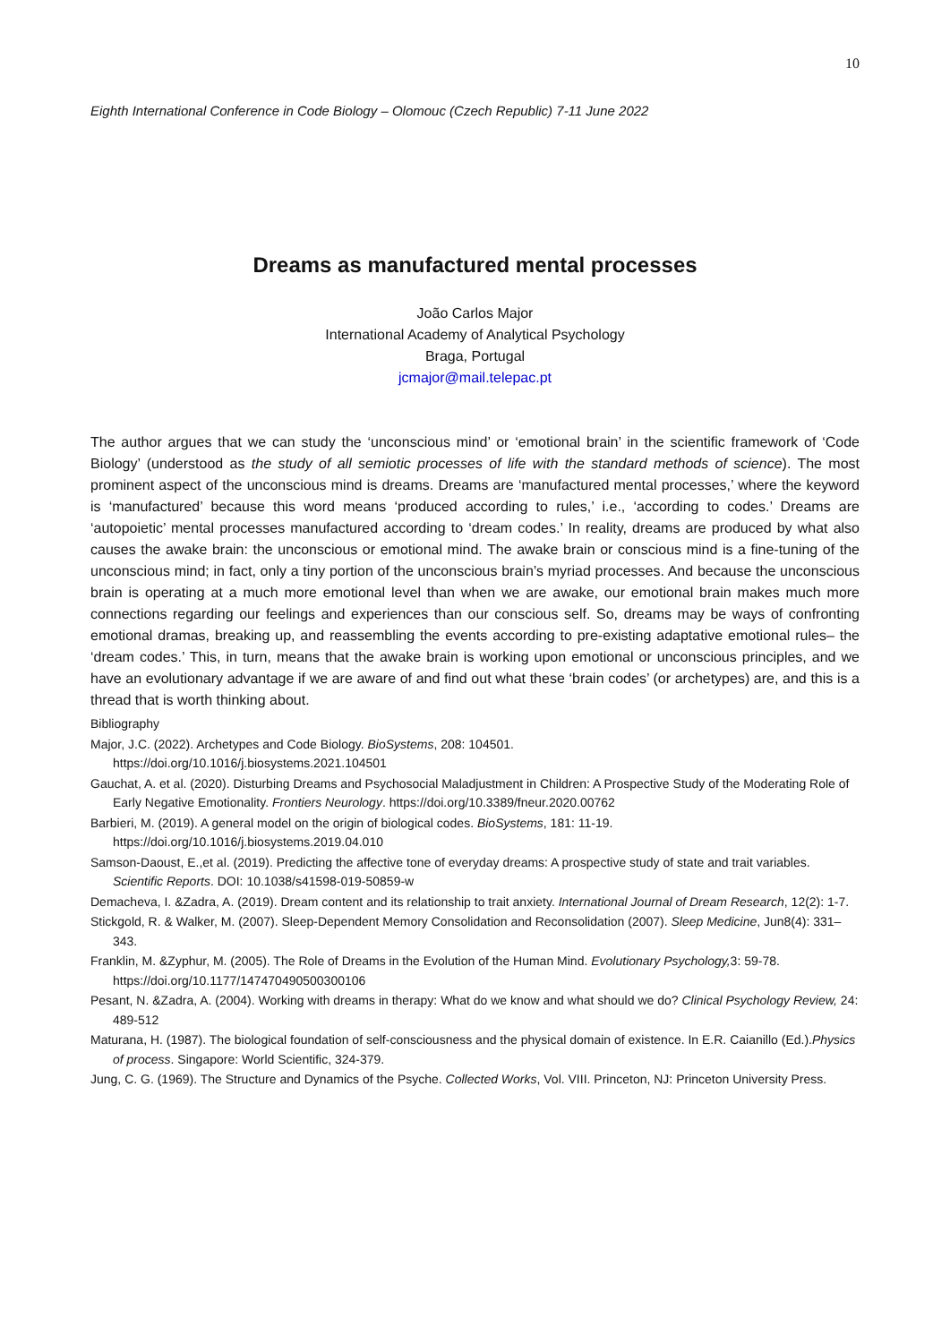10
Eighth International Conference in Code Biology – Olomouc (Czech Republic) 7-11 June 2022
Dreams as manufactured mental processes
João Carlos Major
International Academy of Analytical Psychology
Braga, Portugal
jcmajor@mail.telepac.pt
The author argues that we can study the ‘unconscious mind’ or ‘emotional brain’ in the scientific framework of ‘Code Biology’ (understood as the study of all semiotic processes of life with the standard methods of science). The most prominent aspect of the unconscious mind is dreams. Dreams are ‘manufactured mental processes,’ where the keyword is ‘manufactured’ because this word means ‘produced according to rules,’ i.e., ‘according to codes.’ Dreams are ‘autopoietic’ mental processes manufactured according to ‘dream codes.’ In reality, dreams are produced by what also causes the awake brain: the unconscious or emotional mind. The awake brain or conscious mind is a fine-tuning of the unconscious mind; in fact, only a tiny portion of the unconscious brain’s myriad processes. And because the unconscious brain is operating at a much more emotional level than when we are awake, our emotional brain makes much more connections regarding our feelings and experiences than our conscious self. So, dreams may be ways of confronting emotional dramas, breaking up, and reassembling the events according to pre-existing adaptative emotional rules– the ‘dream codes.’ This, in turn, means that the awake brain is working upon emotional or unconscious principles, and we have an evolutionary advantage if we are aware of and find out what these ‘brain codes’ (or archetypes) are, and this is a thread that is worth thinking about.
Bibliography
Major, J.C. (2022). Archetypes and Code Biology. BioSystems, 208: 104501.
https://doi.org/10.1016/j.biosystems.2021.104501
Gauchat, A. et al. (2020). Disturbing Dreams and Psychosocial Maladjustment in Children: A Prospective Study of the Moderating Role of Early Negative Emotionality. Frontiers Neurology. https://doi.org/10.3389/fneur.2020.00762
Barbieri, M. (2019). A general model on the origin of biological codes. BioSystems, 181: 11-19.
https://doi.org/10.1016/j.biosystems.2019.04.010
Samson-Daoust, E.,et al. (2019). Predicting the affective tone of everyday dreams: A prospective study of state and trait variables. Scientific Reports. DOI: 10.1038/s41598-019-50859-w
Demacheva, I. &Zadra, A. (2019). Dream content and its relationship to trait anxiety. International Journal of Dream Research, 12(2): 1-7.
Stickgold, R. & Walker, M. (2007). Sleep-Dependent Memory Consolidation and Reconsolidation (2007). Sleep Medicine, Jun8(4): 331–343.
Franklin, M. &Zyphur, M. (2005). The Role of Dreams in the Evolution of the Human Mind. Evolutionary Psychology, 3: 59-78. https://doi.org/10.1177/147470490500300106
Pesant, N. &Zadra, A. (2004). Working with dreams in therapy: What do we know and what should we do? Clinical Psychology Review, 24: 489-512
Maturana, H. (1987). The biological foundation of self-consciousness and the physical domain of existence. In E.R. Caianillo (Ed.).Physics of process. Singapore: World Scientific, 324-379.
Jung, C. G. (1969). The Structure and Dynamics of the Psyche. Collected Works, Vol. VIII. Princeton, NJ: Princeton University Press.